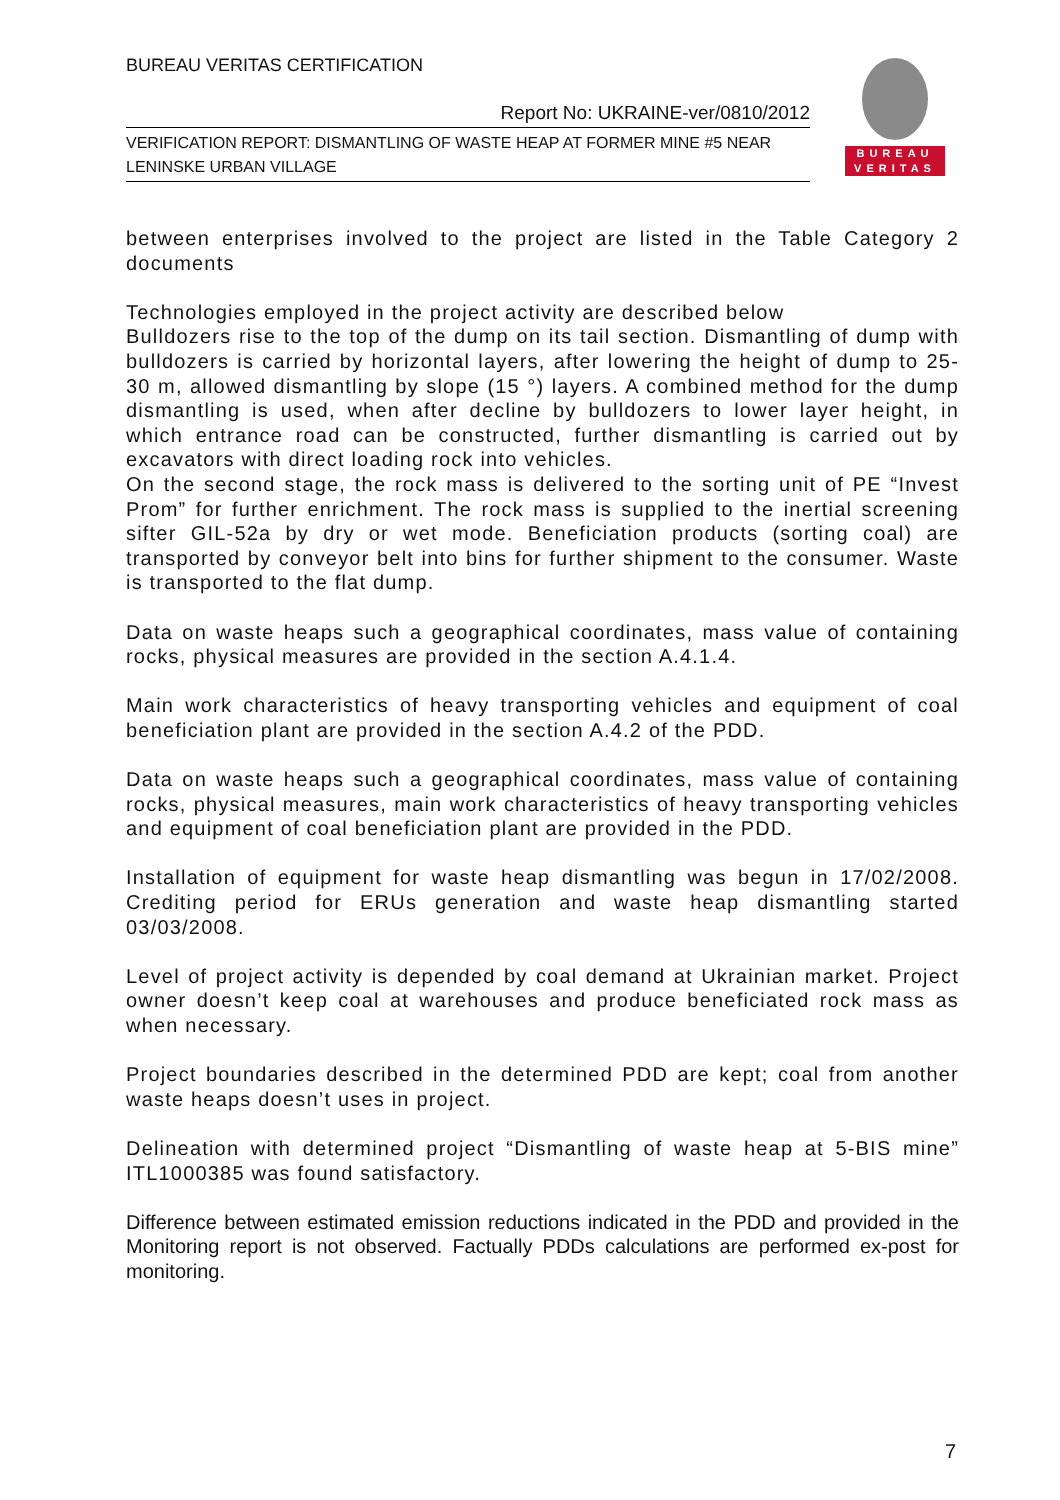BUREAU VERITAS CERTIFICATION
Report No: UKRAINE-ver/0810/2012
VERIFICATION REPORT: DISMANTLING OF WASTE HEAP AT FORMER MINE #5 NEAR LENINSKE URBAN VILLAGE
BUREAU
VERITAS
between enterprises involved to the project are listed in the Table Category 2 documents
Technologies employed in the project activity are described below
Bulldozers rise to the top of the dump on its tail section. Dismantling of dump with bulldozers is carried by horizontal layers, after lowering the height of dump to 25-30 m, allowed dismantling by slope (15 °) layers. A combined method for the dump dismantling is used, when after decline by bulldozers to lower layer height, in which entrance road can be constructed, further dismantling is carried out by excavators with direct loading rock into vehicles.
On the second stage, the rock mass is delivered to the sorting unit of PE “Invest Prom” for further enrichment. The rock mass is supplied to the inertial screening sifter GIL-52a by dry or wet mode. Beneficiation products (sorting coal) are transported by conveyor belt into bins for further shipment to the consumer. Waste is transported to the flat dump.
Data on waste heaps such a geographical coordinates, mass value of containing rocks, physical measures are provided in the section A.4.1.4.
Main work characteristics of heavy transporting vehicles and equipment of coal beneficiation plant are provided in the section A.4.2 of the PDD.
Data on waste heaps such a geographical coordinates, mass value of containing rocks, physical measures, main work characteristics of heavy transporting vehicles and equipment of coal beneficiation plant are provided in the PDD.
Installation of equipment for waste heap dismantling was begun in 17/02/2008. Crediting period for ERUs generation and waste heap dismantling started 03/03/2008.
Level of project activity is depended by coal demand at Ukrainian market. Project owner doesn’t keep coal at warehouses and produce beneficiated rock mass as when necessary.
Project boundaries described in the determined PDD are kept; coal from another waste heaps doesn’t uses in project.
Delineation with determined project “Dismantling of waste heap at 5-BIS mine” ITL1000385 was found satisfactory.
Difference between estimated emission reductions indicated in the PDD and provided in the Monitoring report is not observed. Factually PDDs calculations are performed ex-post for monitoring.
7